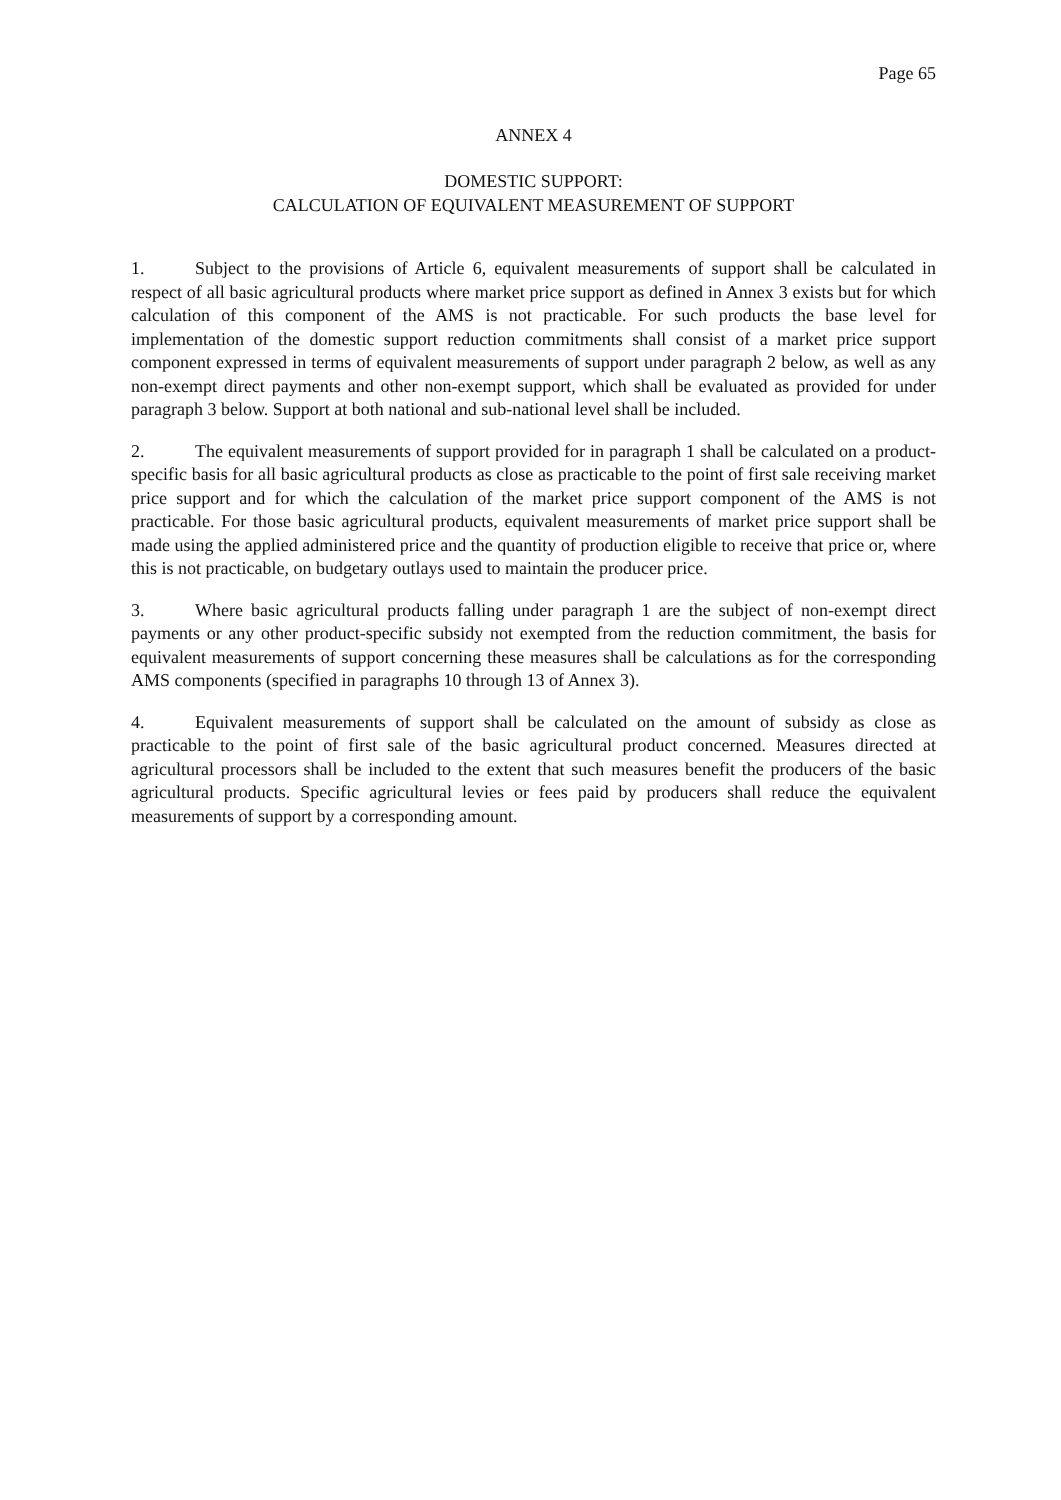Page 65
ANNEX 4
DOMESTIC SUPPORT:
CALCULATION OF EQUIVALENT MEASUREMENT OF SUPPORT
1. Subject to the provisions of Article 6, equivalent measurements of support shall be calculated in respect of all basic agricultural products where market price support as defined in Annex 3 exists but for which calculation of this component of the AMS is not practicable. For such products the base level for implementation of the domestic support reduction commitments shall consist of a market price support component expressed in terms of equivalent measurements of support under paragraph 2 below, as well as any non-exempt direct payments and other non-exempt support, which shall be evaluated as provided for under paragraph 3 below. Support at both national and sub-national level shall be included.
2. The equivalent measurements of support provided for in paragraph 1 shall be calculated on a product-specific basis for all basic agricultural products as close as practicable to the point of first sale receiving market price support and for which the calculation of the market price support component of the AMS is not practicable. For those basic agricultural products, equivalent measurements of market price support shall be made using the applied administered price and the quantity of production eligible to receive that price or, where this is not practicable, on budgetary outlays used to maintain the producer price.
3. Where basic agricultural products falling under paragraph 1 are the subject of non-exempt direct payments or any other product-specific subsidy not exempted from the reduction commitment, the basis for equivalent measurements of support concerning these measures shall be calculations as for the corresponding AMS components (specified in paragraphs 10 through 13 of Annex 3).
4. Equivalent measurements of support shall be calculated on the amount of subsidy as close as practicable to the point of first sale of the basic agricultural product concerned. Measures directed at agricultural processors shall be included to the extent that such measures benefit the producers of the basic agricultural products. Specific agricultural levies or fees paid by producers shall reduce the equivalent measurements of support by a corresponding amount.